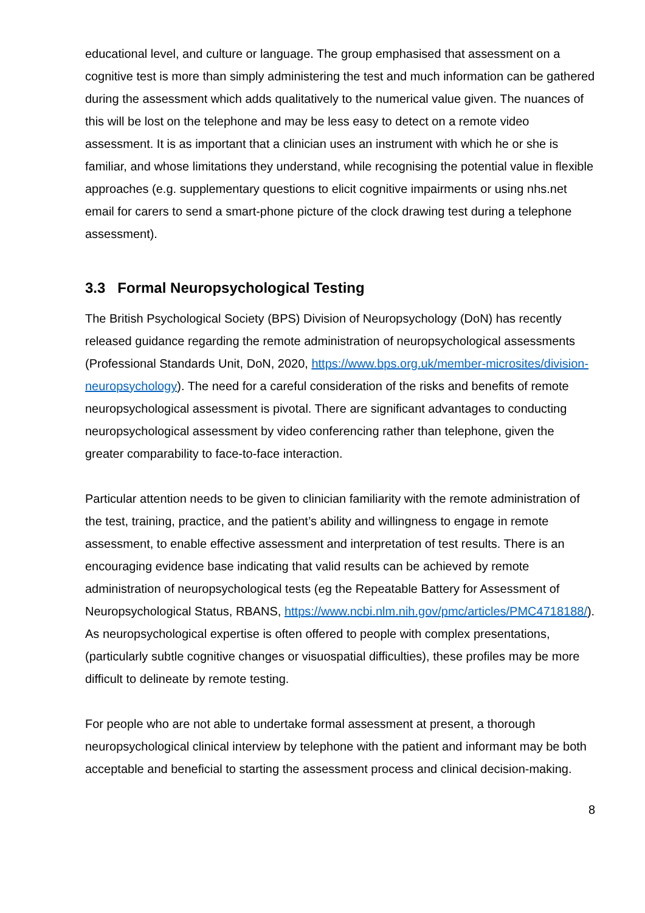educational level, and culture or language. The group emphasised that assessment on a cognitive test is more than simply administering the test and much information can be gathered during the assessment which adds qualitatively to the numerical value given. The nuances of this will be lost on the telephone and may be less easy to detect on a remote video assessment. It is as important that a clinician uses an instrument with which he or she is familiar, and whose limitations they understand, while recognising the potential value in flexible approaches (e.g. supplementary questions to elicit cognitive impairments or using nhs.net email for carers to send a smart-phone picture of the clock drawing test during a telephone assessment).
3.3 Formal Neuropsychological Testing
The British Psychological Society (BPS) Division of Neuropsychology (DoN) has recently released guidance regarding the remote administration of neuropsychological assessments (Professional Standards Unit, DoN, 2020, https://www.bps.org.uk/member-microsites/division-neuropsychology). The need for a careful consideration of the risks and benefits of remote neuropsychological assessment is pivotal. There are significant advantages to conducting neuropsychological assessment by video conferencing rather than telephone, given the greater comparability to face-to-face interaction.
Particular attention needs to be given to clinician familiarity with the remote administration of the test, training, practice, and the patient’s ability and willingness to engage in remote assessment, to enable effective assessment and interpretation of test results. There is an encouraging evidence base indicating that valid results can be achieved by remote administration of neuropsychological tests (eg the Repeatable Battery for Assessment of Neuropsychological Status, RBANS, https://www.ncbi.nlm.nih.gov/pmc/articles/PMC4718188/). As neuropsychological expertise is often offered to people with complex presentations, (particularly subtle cognitive changes or visuospatial difficulties), these profiles may be more difficult to delineate by remote testing.
For people who are not able to undertake formal assessment at present, a thorough neuropsychological clinical interview by telephone with the patient and informant may be both acceptable and beneficial to starting the assessment process and clinical decision-making.
8